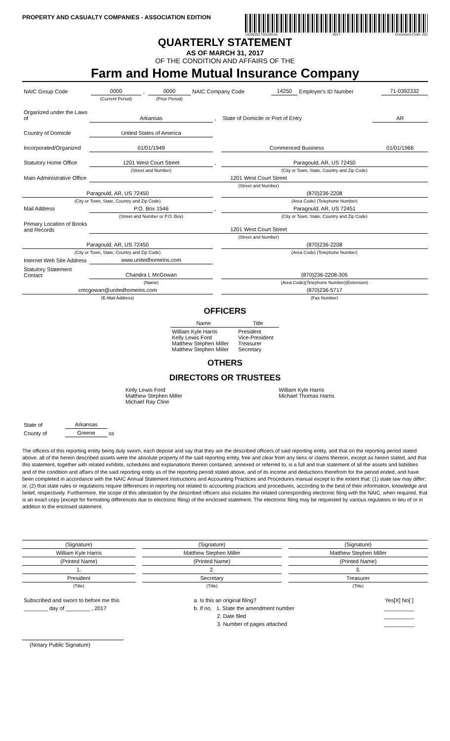PROPERTY AND CASUALTY COMPANIES - ASSOCIATION EDITION
14250201720100101 2017 Document Code: 201
QUARTERLY STATEMENT
AS OF MARCH 31, 2017
OF THE CONDITION AND AFFAIRS OF THE
Farm and Home Mutual Insurance Company
| NAIC Group Code | 0000 | , | 0000 | NAIC Company Code | 14250 | Employer's ID Number | 71-0392332 |
| | (Current Period) | | (Prior Period) | | | | |
| Organized under the Laws of | Arkansas | , | State of Domicile or Port of Entry | AR |
| Country of Domicile | United States of America | | | |
| Incorporated/Organized | 01/01/1949 | | Commenced Business | 01/01/1966 |
| Statutory Home Office | 1201 West Court Street | , | Paragould, AR, US 72450 | |
| | (Street and Number) | | (City or Town, State, Country and Zip Code) | |
| Main Administrative Office | 1201 West Court Street | | | |
| | (Street and Number) | | | |
| Paragould, AR, US 72450 | | | (870)236-2208 | |
| (City or Town, State, Country and Zip Code) | | | (Area Code) (Telephone Number) | |
| Mail Address | P.O. Box 1546 | , | Paragould, AR, US 72451 | |
| | (Street and Number or P.O. Box) | | (City or Town, State, Country and Zip Code) | |
| Primary Location of Books and Records | 1201 West Court Street | | | |
| | (Street and Number) | | | |
| Paragould, AR, US 72450 | | | (870)236-2208 | |
| (City or Town, State, Country and Zip Code) | | | (Area Code) (Telephone Number) | |
| Internet Web Site Address | www.unitedhomeins.com | | | |
| Statutory Statement Contact | Chandra L McGowan | | (870)236-2208-305 | |
| | (Name) | | (Area Code)(Telephone Number)(Extension) | |
| cmcgowan@unitedhomeins.com | | | (870)236-5717 | |
| (E-Mail Address) | | | (Fax Number) | |
OFFICERS
| Name | Title |
| William Kyle Harris Kelly Lewis Ford Matthew Stephen Miller Matthew Stephen Miller | President Vice-President Treasurer Secretary |
OTHERS
DIRECTORS OR TRUSTEES
| | Kelly Lewis Ford Matthew Stephen Miller Michael Ray Cline | William Kyle Harris Michael Thomas Harris |
| State of | Arkansas | |
| County of | Greene | ss |
The officers of this reporting entity being duly sworn, each depose and say that they are the described officers of said reporting entity, and that on the reporting period stated above, all of the herein described assets were the absolute property of the said reporting entity, free and clear from any liens or claims thereon, except as herein stated, and that this statement, together with related exhibits, schedules and explanations therein contained, annexed or referred to, is a full and true statement of all the assets and liabilities and of the condition and affairs of the said reporting entity as of the reporting period stated above, and of its income and deductions therefrom for the period ended, and have been completed in accordance with the NAIC Annual Statement Instructions and Accounting Practices and Procedures manual except to the extent that: (1) state law may differ; or, (2) that state rules or regulations require differences in reporting not related to accounting practices and procedures, according to the best of their information, knowledge and belief, respectively. Furthermore, the scope of this attestation by the described officers also includes the related corresponding electronic filing with the NAIC, when required, that is an exact copy (except for formatting differences due to electronic filing) of the enclosed statement. The electronic filing may be requested by various regulators in lieu of or in addition to the enclosed statement.
| (Signature) | | (Signature) | | (Signature) |
| William Kyle Harris | | Matthew Stephen Miller | | Matthew Stephen Miller |
| (Printed Name) | | (Printed Name) | | (Printed Name) |
| 1. | | 2. | | 3. |
| President | | Secretary | | Treasurer |
| (Title) | | (Title) | | (Title) |
| Subscribed and sworn to before me this | a. Is this an original filing? | Yes[X] No[ ] |
| ________ day of ________ , 2017 | b. If no, 1. State the amendment number | __________ |
| | 2. Date filed | __________ |
| | 3. Number of pages attached | __________ |
(Notary Public Signature)